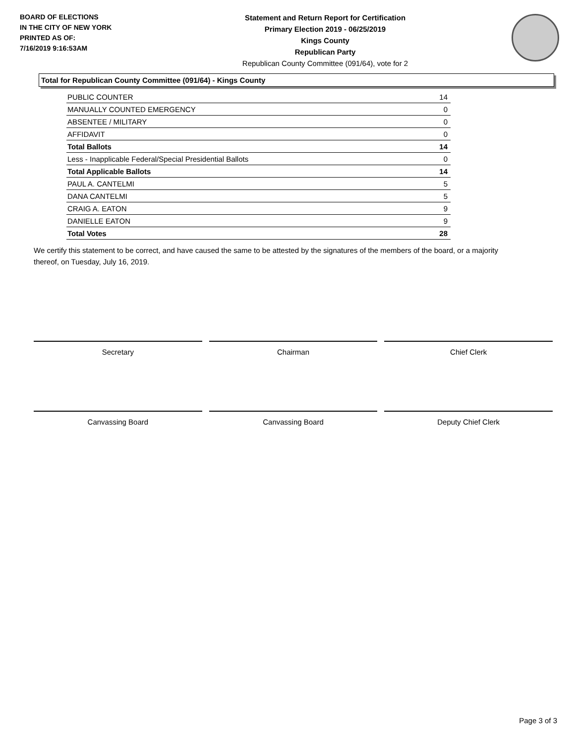BOARD OF ELECTIONS
IN THE CITY OF NEW YORK
PRINTED AS OF:
7/16/2019 9:16:53AM
Statement and Return Report for Certification
Primary Election 2019 - 06/25/2019
Kings County
Republican Party
Republican County Committee (091/64), vote for 2
Total for Republican County Committee (091/64) - Kings County
| PUBLIC COUNTER | 14 |
| MANUALLY COUNTED EMERGENCY | 0 |
| ABSENTEE / MILITARY | 0 |
| AFFIDAVIT | 0 |
| Total Ballots | 14 |
| Less - Inapplicable Federal/Special Presidential Ballots | 0 |
| Total Applicable Ballots | 14 |
| PAUL A. CANTELMI | 5 |
| DANA CANTELMI | 5 |
| CRAIG A. EATON | 9 |
| DANIELLE EATON | 9 |
| Total Votes | 28 |
We certify this statement to be correct, and have caused the same to be attested by the signatures of the members of the board, or a majority thereof, on Tuesday, July 16, 2019.
Secretary Chairman Chief Clerk
Canvassing Board Canvassing Board Deputy Chief Clerk
Page 3 of 3